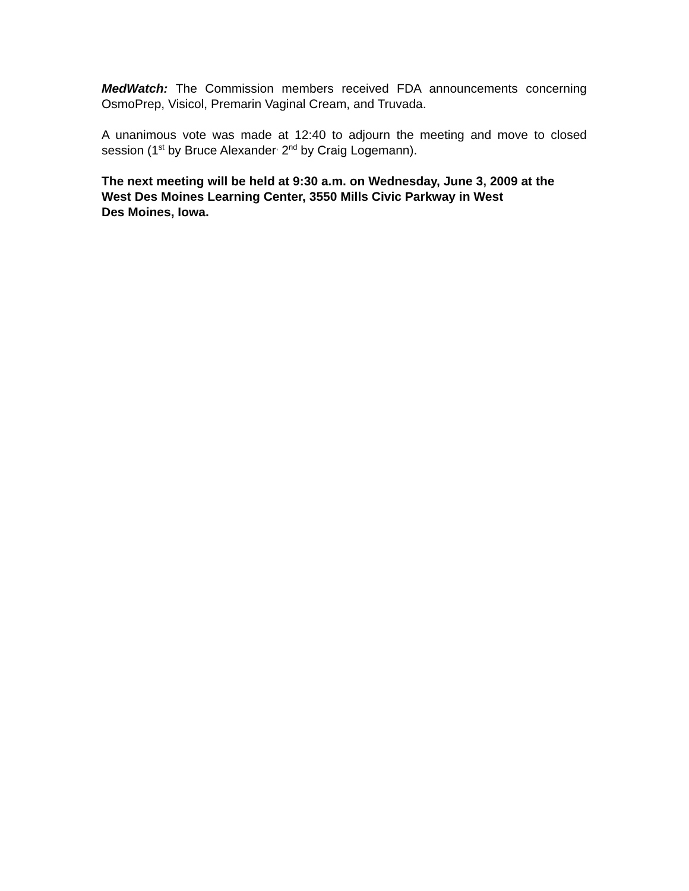MedWatch: The Commission members received FDA announcements concerning OsmoPrep, Visicol, Premarin Vaginal Cream, and Truvada.
A unanimous vote was made at 12:40 to adjourn the meeting and move to closed session (1<sup>st</sup> by Bruce Alexander<sup>,</sup> 2<sup>nd</sup> by Craig Logemann).
The next meeting will be held at 9:30 a.m. on Wednesday, June 3, 2009 at the West Des Moines Learning Center, 3550 Mills Civic Parkway in West
Des Moines, Iowa.